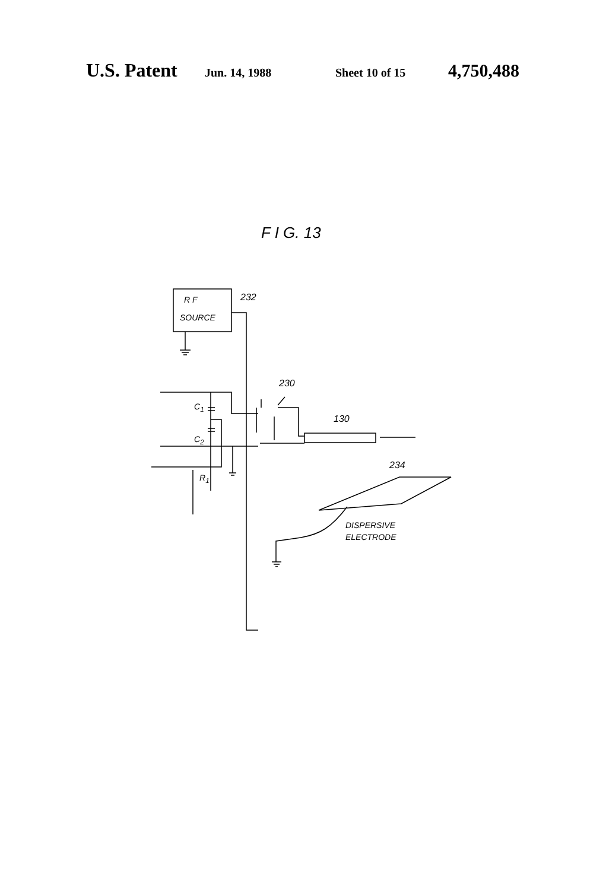U.S. Patent
Jun. 14, 1988 Sheet 10 of 15
4,750,488
F I G. 13
R F
SOURCE
232
230
C<sub>1</sub>
C<sub>2</sub>
130
R<sub>1</sub>
234
DISPERSIVE
ELECTRODE